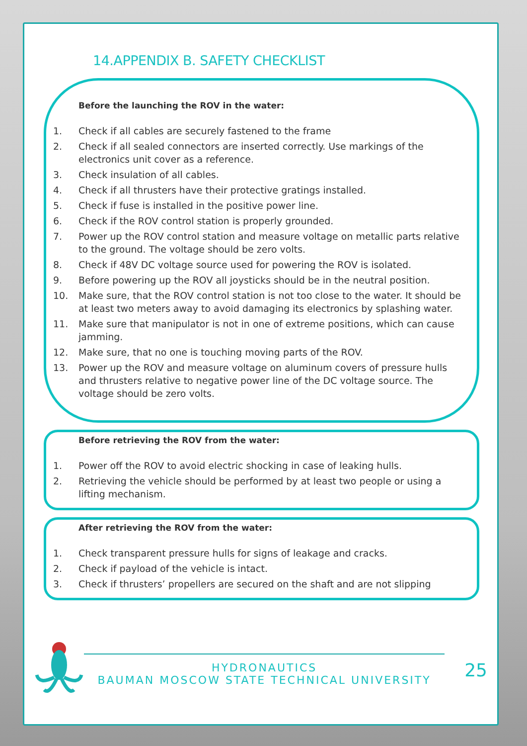14.APPENDIX B. SAFETY CHECKLIST
Before the launching the ROV in the water:
1. Check if all cables are securely fastened to the frame
2. Check if all sealed connectors are inserted correctly. Use markings of the electronics unit cover as a reference.
3. Check insulation of all cables.
4. Check if all thrusters have their protective gratings installed.
5. Check if fuse is installed in the positive power line.
6. Check if the ROV control station is properly grounded.
7. Power up the ROV control station and measure voltage on metallic parts relative to the ground. The voltage should be zero volts.
8. Check if 48V DC voltage source used for powering the ROV is isolated.
9. Before powering up the ROV all joysticks should be in the neutral position.
10. Make sure, that the ROV control station is not too close to the water. It should be at least two meters away to avoid damaging its electronics by splashing water.
11. Make sure that manipulator is not in one of extreme positions, which can cause jamming.
12. Make sure, that no one is touching moving parts of the ROV.
13. Power up the ROV and measure voltage on aluminum covers of pressure hulls and thrusters relative to negative power line of the DC voltage source. The voltage should be zero volts.
Before retrieving the ROV from the water:
1. Power off the ROV to avoid electric shocking in case of leaking hulls.
2. Retrieving the vehicle should be performed by at least two people or using a lifting mechanism.
After retrieving the ROV from the water:
1. Check transparent pressure hulls for signs of leakage and cracks.
2. Check if payload of the vehicle is intact.
3. Check if thrusters’ propellers are secured on the shaft and are not slipping
HYDRONAUTICS
BAUMAN MOSCOW STATE TECHNICAL UNIVERSITY
25